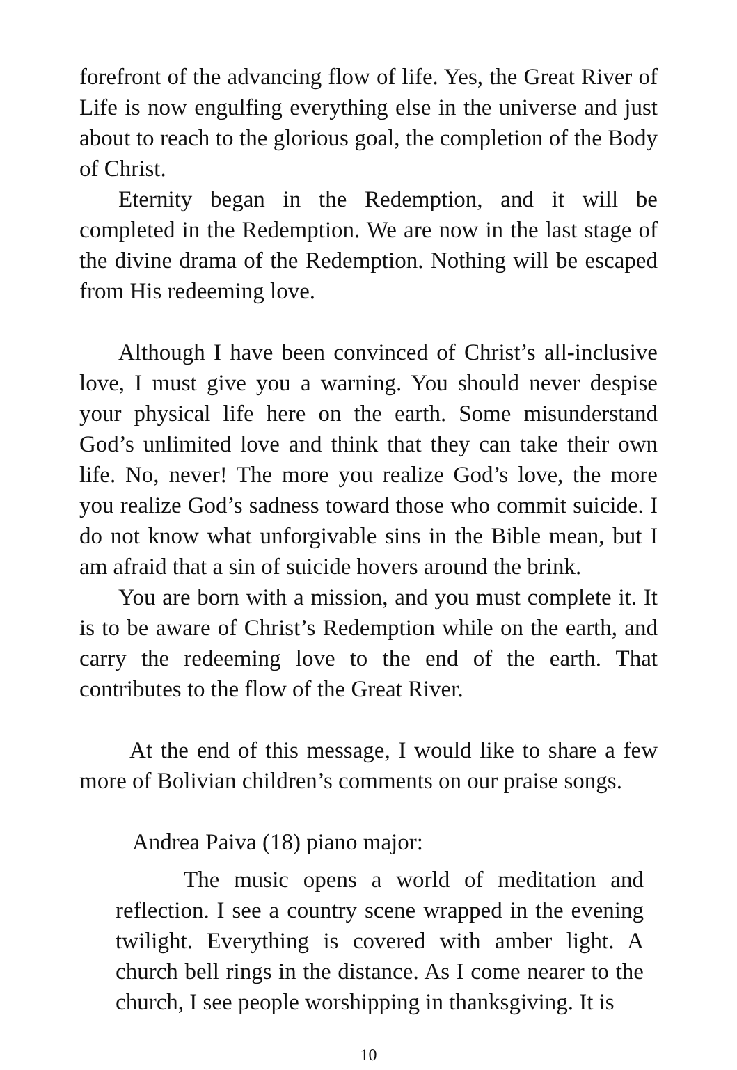forefront of the advancing flow of life. Yes, the Great River of Life is now engulfing everything else in the universe and just about to reach to the glorious goal, the completion of the Body of Christ.
Eternity began in the Redemption, and it will be completed in the Redemption. We are now in the last stage of the divine drama of the Redemption. Nothing will be escaped from His redeeming love.
Although I have been convinced of Christ’s all-inclusive love, I must give you a warning. You should never despise your physical life here on the earth. Some misunderstand God’s unlimited love and think that they can take their own life. No, never! The more you realize God’s love, the more you realize God’s sadness toward those who commit suicide. I do not know what unforgivable sins in the Bible mean, but I am afraid that a sin of suicide hovers around the brink.
You are born with a mission, and you must complete it. It is to be aware of Christ’s Redemption while on the earth, and carry the redeeming love to the end of the earth. That contributes to the flow of the Great River.
At the end of this message, I would like to share a few more of Bolivian children’s comments on our praise songs.
Andrea Paiva (18) piano major:
The music opens a world of meditation and reflection. I see a country scene wrapped in the evening twilight. Everything is covered with amber light. A church bell rings in the distance. As I come nearer to the church, I see people worshipping in thanksgiving. It is
10